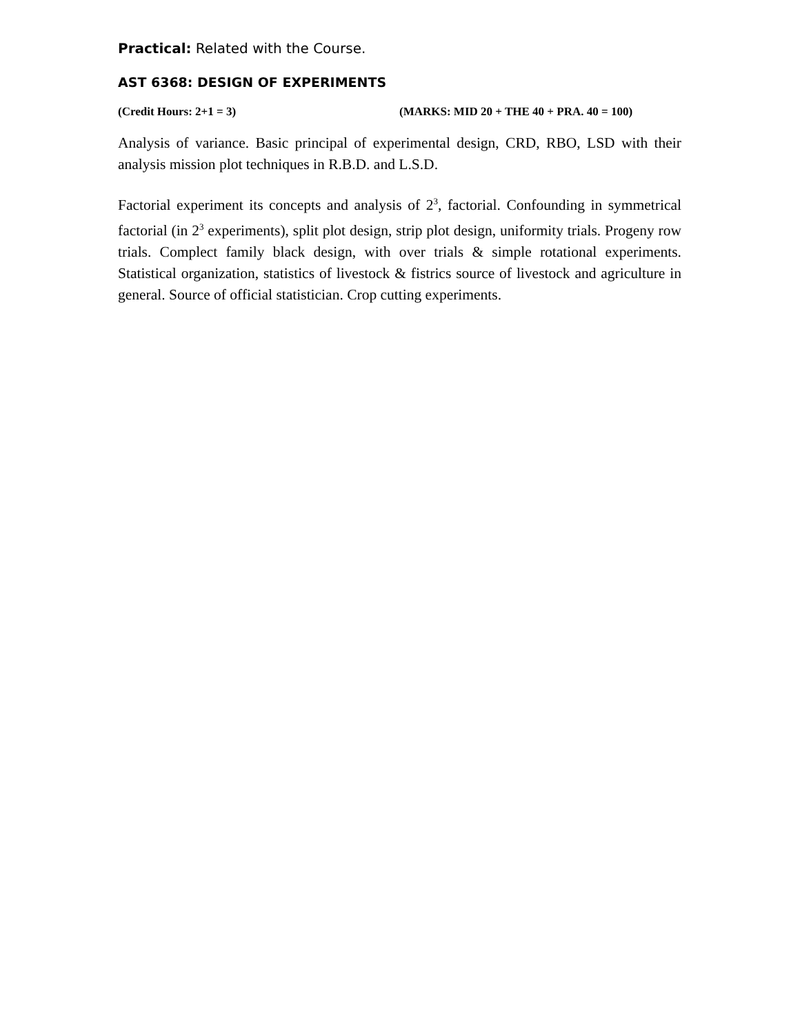Practical: Related with the Course.
AST 6368: DESIGN OF EXPERIMENTS
(Credit Hours: 2+1 = 3) (MARKS: MID 20 + THE 40 + PRA. 40 = 100)
Analysis of variance. Basic principal of experimental design, CRD, RBO, LSD with their analysis mission plot techniques in R.B.D. and L.S.D.
Factorial experiment its concepts and analysis of 2<sup>3</sup>, factorial. Confounding in symmetrical factorial (in 2<sup>3</sup> experiments), split plot design, strip plot design, uniformity trials. Progeny row trials. Complect family black design, with over trials & simple rotational experiments. Statistical organization, statistics of livestock & fistrics source of livestock and agriculture in general. Source of official statistician. Crop cutting experiments.